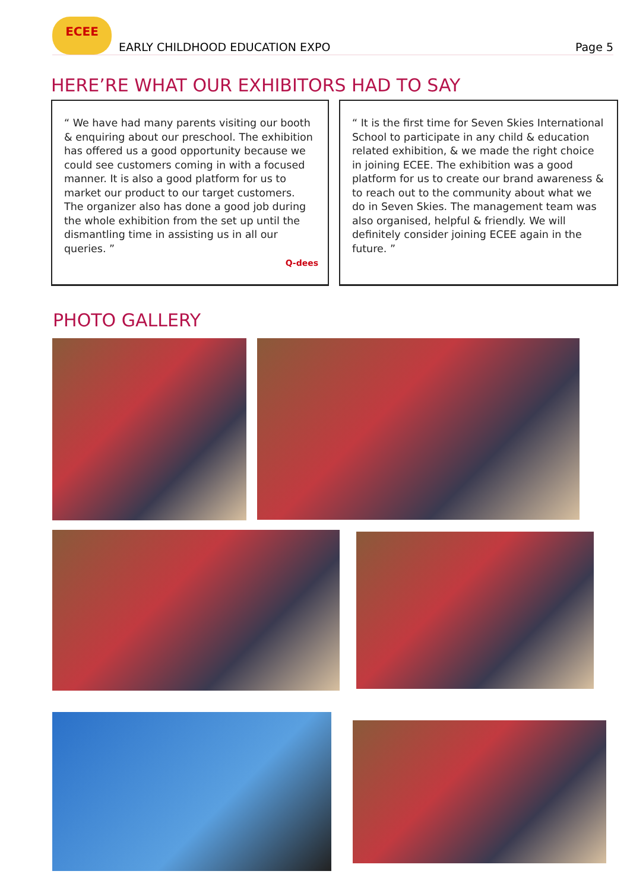ECEE
EARLY CHILDHOOD EDUCATION EXPO
Page 5
HERE’RE WHAT OUR EXHIBITORS HAD TO SAY
“ We have had many parents visiting our booth & enquiring about our preschool. The exhibition has offered us a good opportunity because we could see customers coming in with a focused manner. It is also a good platform for us to market our product to our target customers. The organizer also has done a good job during the whole exhibition from the set up until the dismantling time in assisting us in all our queries. ”
Q-dees
“ It is the first time for Seven Skies International School to participate in any child & education related exhibition, & we made the right choice in joining ECEE. The exhibition was a good platform for us to create our brand awareness & to reach out to the community about what we do in Seven Skies. The management team was also organised, helpful & friendly. We will definitely consider joining ECEE again in the future. ”
PHOTO GALLERY